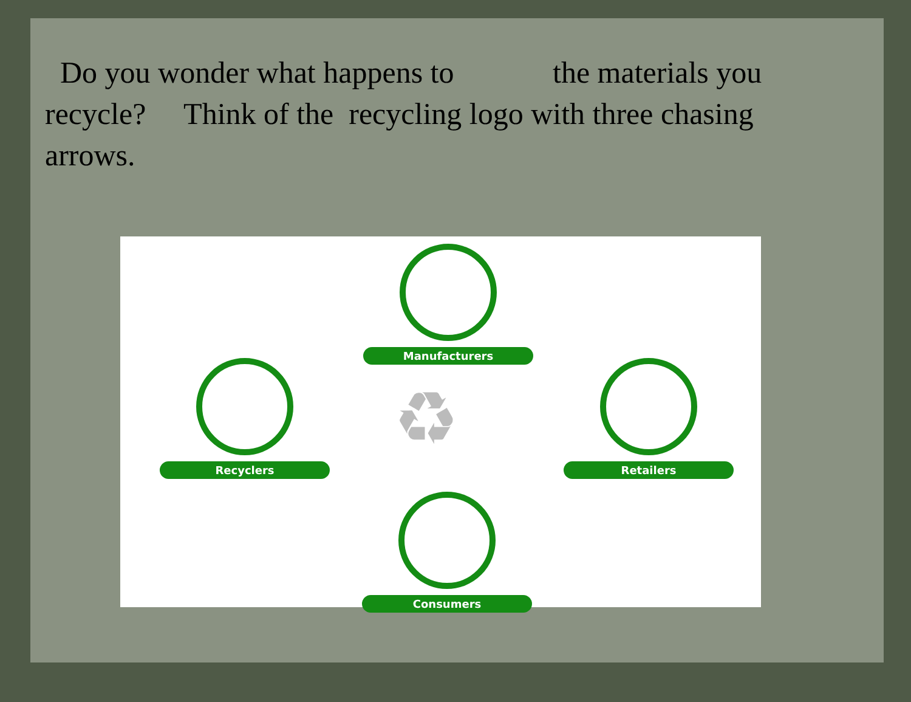Do you wonder what happens to the materials you recycle? Think of the recycling logo with three chasing arrows.
Manufacturers
Recyclers Retailers
Consumers
♻